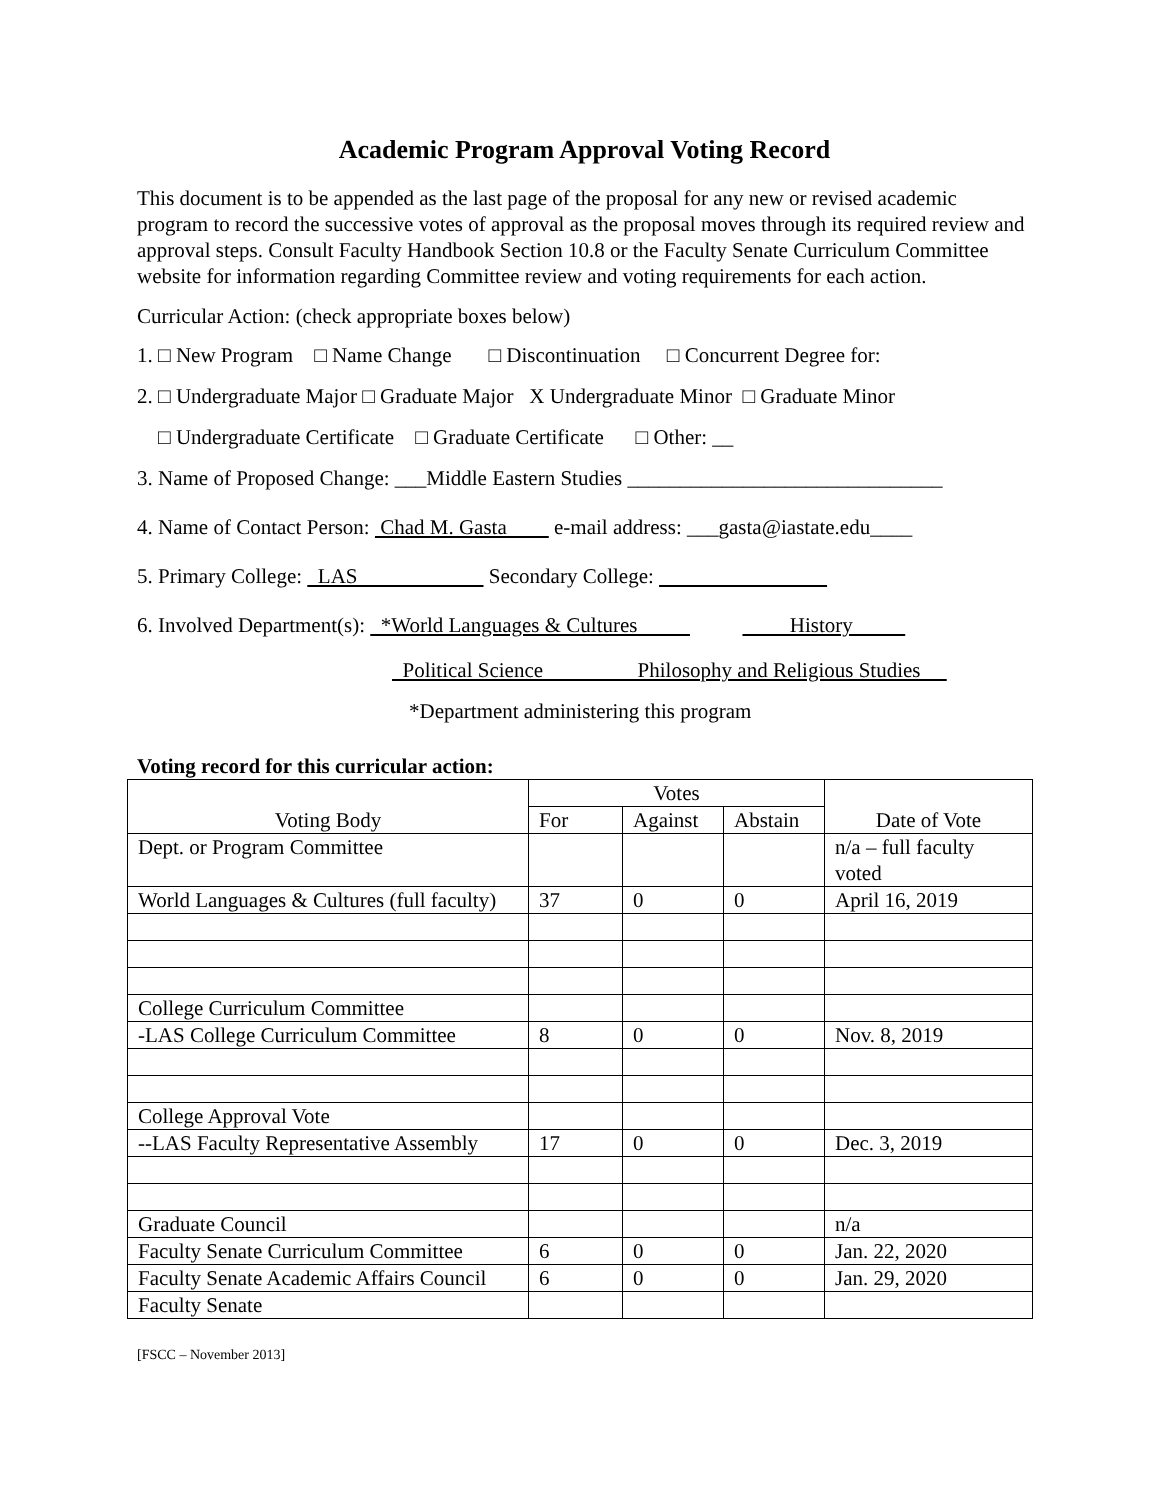Academic Program Approval Voting Record
This document is to be appended as the last page of the proposal for any new or revised academic program to record the successive votes of approval as the proposal moves through its required review and approval steps. Consult Faculty Handbook Section 10.8 or the Faculty Senate Curriculum Committee website for information regarding Committee review and voting requirements for each action.
Curricular Action: (check appropriate boxes below)
1. □ New Program □ Name Change □ Discontinuation □ Concurrent Degree for:
2. □ Undergraduate Major □ Graduate Major X Undergraduate Minor □ Graduate Minor
□ Undergraduate Certificate □ Graduate Certificate □ Other: __
3. Name of Proposed Change: ___Middle Eastern Studies ______________________________
4. Name of Contact Person: Chad M. Gasta e-mail address: ___gasta@iastate.edu____
5. Primary College: LAS Secondary College:
6. Involved Department(s): *World Languages & Cultures History
Political Science Philosophy and Religious Studies
*Department administering this program
Voting record for this curricular action:
| Voting Body | Votes | | | Date of Vote |
| --- | --- | --- | --- | --- |
| | For | Against | Abstain | |
| Dept. or Program Committee | | | | n/a – full faculty voted |
| World Languages & Cultures (full faculty) | 37 | 0 | 0 | April 16, 2019 |
| College Curriculum Committee | | | | |
| -LAS College Curriculum Committee | 8 | 0 | 0 | Nov. 8, 2019 |
| College Approval Vote | | | | |
| --LAS Faculty Representative Assembly | 17 | 0 | 0 | Dec. 3, 2019 |
| Graduate Council | | | | n/a |
| Faculty Senate Curriculum Committee | 6 | 0 | 0 | Jan. 22, 2020 |
| Faculty Senate Academic Affairs Council | 6 | 0 | 0 | Jan. 29, 2020 |
| Faculty Senate | | | | |
[FSCC – November 2013]